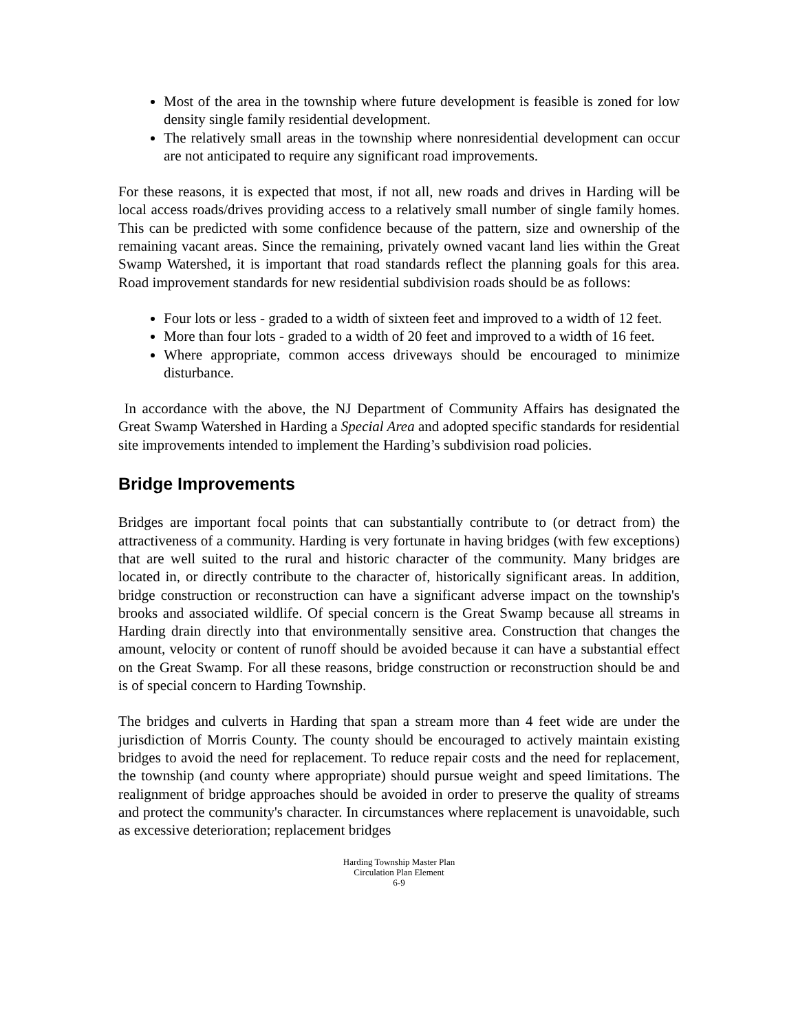Most of the area in the township where future development is feasible is zoned for low density single family residential development.
The relatively small areas in the township where nonresidential development can occur are not anticipated to require any significant road improvements.
For these reasons, it is expected that most, if not all, new roads and drives in Harding will be local access roads/drives providing access to a relatively small number of single family homes. This can be predicted with some confidence because of the pattern, size and ownership of the remaining vacant areas. Since the remaining, privately owned vacant land lies within the Great Swamp Watershed, it is important that road standards reflect the planning goals for this area. Road improvement standards for new residential subdivision roads should be as follows:
Four lots or less - graded to a width of sixteen feet and improved to a width of 12 feet.
More than four lots - graded to a width of 20 feet and improved to a width of 16 feet.
Where appropriate, common access driveways should be encouraged to minimize disturbance.
In accordance with the above, the NJ Department of Community Affairs has designated the Great Swamp Watershed in Harding a Special Area and adopted specific standards for residential site improvements intended to implement the Harding’s subdivision road policies.
Bridge Improvements
Bridges are important focal points that can substantially contribute to (or detract from) the attractiveness of a community. Harding is very fortunate in having bridges (with few exceptions) that are well suited to the rural and historic character of the community. Many bridges are located in, or directly contribute to the character of, historically significant areas. In addition, bridge construction or reconstruction can have a significant adverse impact on the township's brooks and associated wildlife. Of special concern is the Great Swamp because all streams in Harding drain directly into that environmentally sensitive area. Construction that changes the amount, velocity or content of runoff should be avoided because it can have a substantial effect on the Great Swamp. For all these reasons, bridge construction or reconstruction should be and is of special concern to Harding Township.
The bridges and culverts in Harding that span a stream more than 4 feet wide are under the jurisdiction of Morris County. The county should be encouraged to actively maintain existing bridges to avoid the need for replacement. To reduce repair costs and the need for replacement, the township (and county where appropriate) should pursue weight and speed limitations. The realignment of bridge approaches should be avoided in order to preserve the quality of streams and protect the community's character. In circumstances where replacement is unavoidable, such as excessive deterioration; replacement bridges
Harding Township Master Plan
Circulation Plan Element
6-9